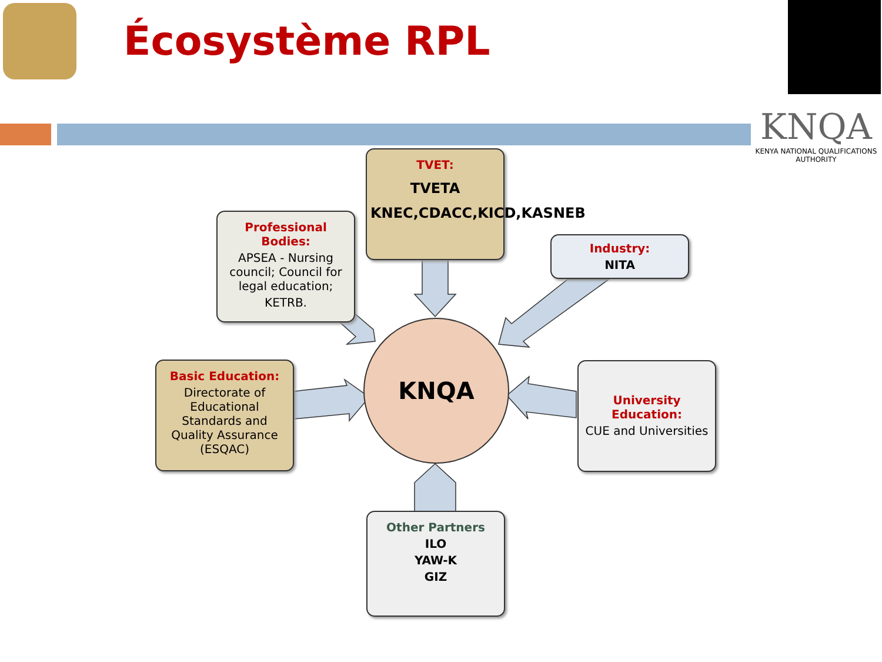Écosystème RPL
KNQA
KENYA NATIONAL QUALIFICATIONS AUTHORITY
TVET:
TVETA
KNEC,CDACC,KICD,KASNEB
Professional Bodies:
APSEA - Nursing council; Council for legal education;
KETRB.
Industry:
NITA
KNQA
Basic Education:
Directorate of Educational Standards and Quality Assurance (ESQAC)
University Education:
CUE and Universities
Other Partners
ILO
YAW-K
GIZ